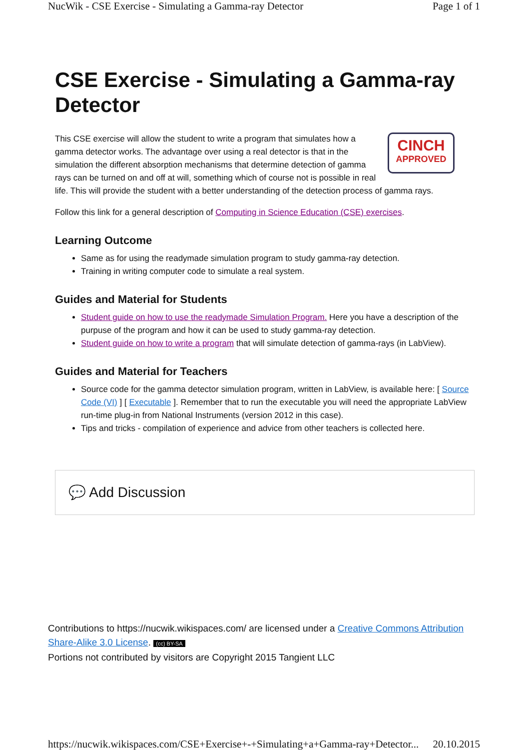NucWik - CSE Exercise - Simulating a Gamma-ray Detector Page 1 of 1
CSE Exercise - Simulating a Gamma-ray Detector
CINCH
APPROVED
This CSE exercise will allow the student to write a program that simulates how a gamma detector works. The advantage over using a real detector is that in the simulation the different absorption mechanisms that determine detection of gamma rays can be turned on and off at will, something which of course not is possible in real life. This will provide the student with a better understanding of the detection process of gamma rays.
Follow this link for a general description of Computing in Science Education (CSE) exercises.
Learning Outcome
Same as for using the readymade simulation program to study gamma-ray detection.
Training in writing computer code to simulate a real system.
Guides and Material for Students
Student guide on how to use the readymade Simulation Program. Here you have a description of the purpuse of the program and how it can be used to study gamma-ray detection.
Student guide on how to write a program that will simulate detection of gamma-rays (in LabView).
Guides and Material for Teachers
Source code for the gamma detector simulation program, written in LabView, is available here: [ Source Code (VI) ] [ Executable ]. Remember that to run the executable you will need the appropriate LabView run-time plug-in from National Instruments (version 2012 in this case).
Tips and tricks - compilation of experience and advice from other teachers is collected here.
💬 Add Discussion
Contributions to https://nucwik.wikispaces.com/ are licensed under a Creative Commons Attribution Share-Alike 3.0 License. (cc) BY-SA
Portions not contributed by visitors are Copyright 2015 Tangient LLC
https://nucwik.wikispaces.com/CSE+Exercise+-+Simulating+a+Gamma-ray+Detector... 20.10.2015